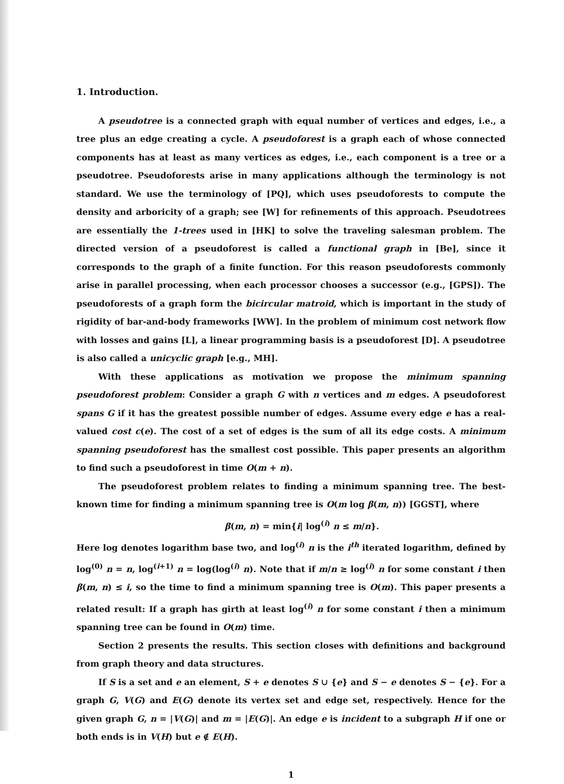1. Introduction.
A pseudotree is a connected graph with equal number of vertices and edges, i.e., a tree plus an edge creating a cycle. A pseudoforest is a graph each of whose connected components has at least as many vertices as edges, i.e., each component is a tree or a pseudotree. Pseudoforests arise in many applications although the terminology is not standard. We use the terminology of [PQ], which uses pseudoforests to compute the density and arboricity of a graph; see [W] for refinements of this approach. Pseudotrees are essentially the 1-trees used in [HK] to solve the traveling salesman problem. The directed version of a pseudoforest is called a functional graph in [Be], since it corresponds to the graph of a finite function. For this reason pseudoforests commonly arise in parallel processing, when each processor chooses a successor (e.g., [GPS]). The pseudoforests of a graph form the bicircular matroid, which is important in the study of rigidity of bar-and-body frameworks [WW]. In the problem of minimum cost network flow with losses and gains [L], a linear programming basis is a pseudoforest [D]. A pseudotree is also called a unicyclic graph [e.g., MH].
With these applications as motivation we propose the minimum spanning pseudoforest problem: Consider a graph G with n vertices and m edges. A pseudoforest spans G if it has the greatest possible number of edges. Assume every edge e has a real-valued cost c(e). The cost of a set of edges is the sum of all its edge costs. A minimum spanning pseudoforest has the smallest cost possible. This paper presents an algorithm to find such a pseudoforest in time O(m + n).
The pseudoforest problem relates to finding a minimum spanning tree. The best-known time for finding a minimum spanning tree is O(m log β(m, n)) [GGST], where
β(m, n) = min{i| log<sup>(i)</sup> n ≤ m/n}.
Here log denotes logarithm base two, and log<sup>(i)</sup> n is the i<sup>th</sup> iterated logarithm, defined by log<sup>(0)</sup> n = n, log<sup>(i+1)</sup> n = log(log<sup>(i)</sup> n). Note that if m/n ≥ log<sup>(i)</sup> n for some constant i then β(m, n) ≤ i, so the time to find a minimum spanning tree is O(m). This paper presents a related result: If a graph has girth at least log<sup>(i)</sup> n for some constant i then a minimum spanning tree can be found in O(m) time.
Section 2 presents the results. This section closes with definitions and background from graph theory and data structures.
If S is a set and e an element, S + e denotes S ∪ {e} and S − e denotes S − {e}. For a graph G, V(G) and E(G) denote its vertex set and edge set, respectively. Hence for the given graph G, n = |V(G)| and m = |E(G)|. An edge e is incident to a subgraph H if one or both ends is in V(H) but e ∉ E(H).
1